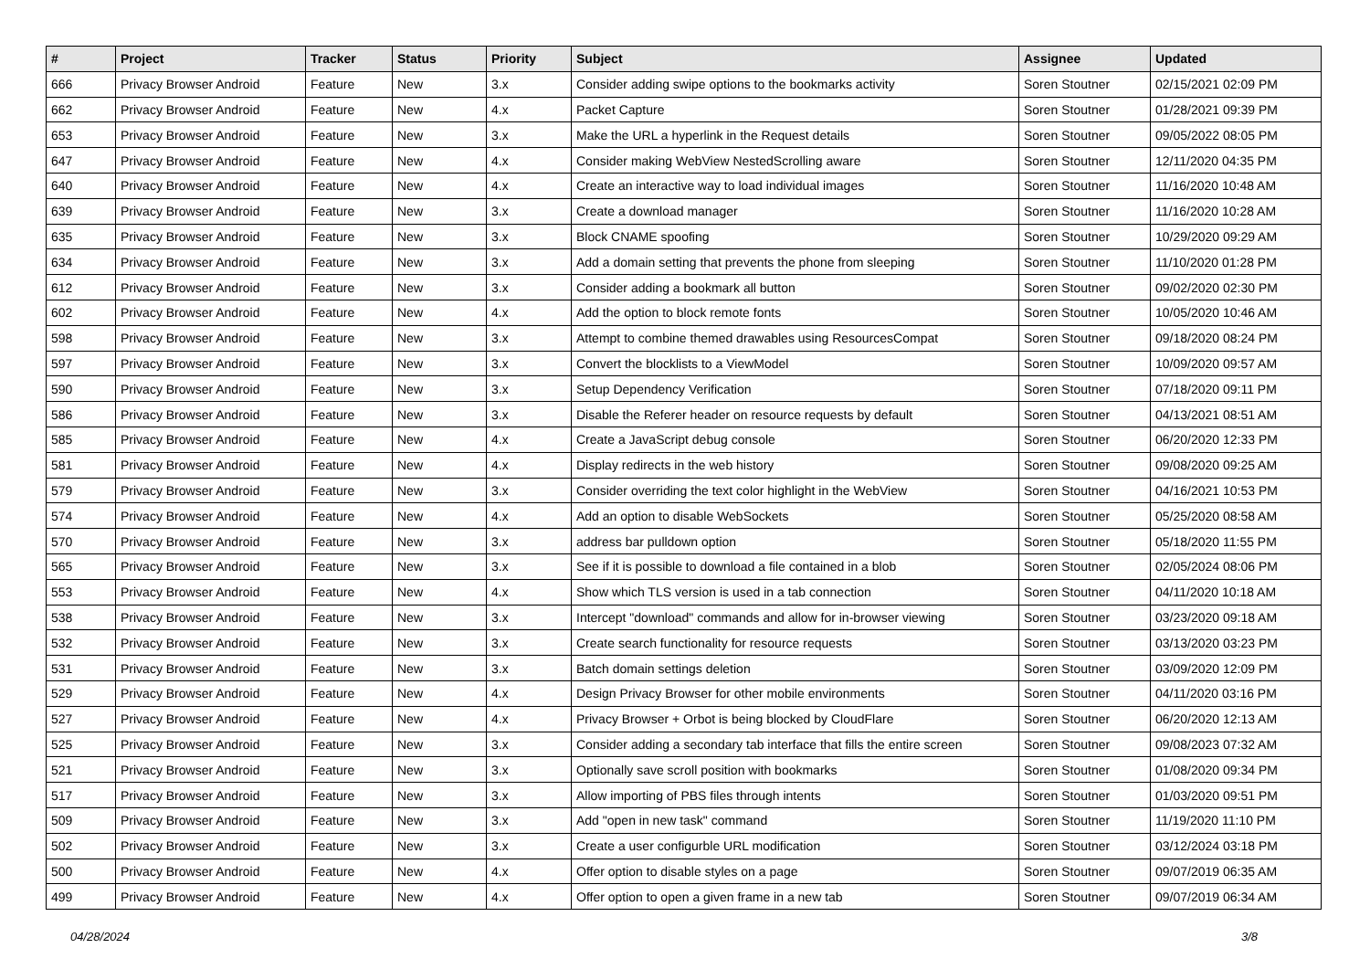| # | Project | Tracker | Status | Priority | Subject | Assignee | Updated |
| --- | --- | --- | --- | --- | --- | --- | --- |
| 666 | Privacy Browser Android | Feature | New | 3.x | Consider adding swipe options to the bookmarks activity | Soren Stoutner | 02/15/2021 02:09 PM |
| 662 | Privacy Browser Android | Feature | New | 4.x | Packet Capture | Soren Stoutner | 01/28/2021 09:39 PM |
| 653 | Privacy Browser Android | Feature | New | 3.x | Make the URL a hyperlink in the Request details | Soren Stoutner | 09/05/2022 08:05 PM |
| 647 | Privacy Browser Android | Feature | New | 4.x | Consider making WebView NestedScrolling aware | Soren Stoutner | 12/11/2020 04:35 PM |
| 640 | Privacy Browser Android | Feature | New | 4.x | Create an interactive way to load individual images | Soren Stoutner | 11/16/2020 10:48 AM |
| 639 | Privacy Browser Android | Feature | New | 3.x | Create a download manager | Soren Stoutner | 11/16/2020 10:28 AM |
| 635 | Privacy Browser Android | Feature | New | 3.x | Block CNAME spoofing | Soren Stoutner | 10/29/2020 09:29 AM |
| 634 | Privacy Browser Android | Feature | New | 3.x | Add a domain setting that prevents the phone from sleeping | Soren Stoutner | 11/10/2020 01:28 PM |
| 612 | Privacy Browser Android | Feature | New | 3.x | Consider adding a bookmark all button | Soren Stoutner | 09/02/2020 02:30 PM |
| 602 | Privacy Browser Android | Feature | New | 4.x | Add the option to block remote fonts | Soren Stoutner | 10/05/2020 10:46 AM |
| 598 | Privacy Browser Android | Feature | New | 3.x | Attempt to combine themed drawables using ResourcesCompat | Soren Stoutner | 09/18/2020 08:24 PM |
| 597 | Privacy Browser Android | Feature | New | 3.x | Convert the blocklists to a ViewModel | Soren Stoutner | 10/09/2020 09:57 AM |
| 590 | Privacy Browser Android | Feature | New | 3.x | Setup Dependency Verification | Soren Stoutner | 07/18/2020 09:11 PM |
| 586 | Privacy Browser Android | Feature | New | 3.x | Disable the Referer header on resource requests by default | Soren Stoutner | 04/13/2021 08:51 AM |
| 585 | Privacy Browser Android | Feature | New | 4.x | Create a JavaScript debug console | Soren Stoutner | 06/20/2020 12:33 PM |
| 581 | Privacy Browser Android | Feature | New | 4.x | Display redirects in the web history | Soren Stoutner | 09/08/2020 09:25 AM |
| 579 | Privacy Browser Android | Feature | New | 3.x | Consider overriding the text color highlight in the WebView | Soren Stoutner | 04/16/2021 10:53 PM |
| 574 | Privacy Browser Android | Feature | New | 4.x | Add an option to disable WebSockets | Soren Stoutner | 05/25/2020 08:58 AM |
| 570 | Privacy Browser Android | Feature | New | 3.x | address bar pulldown option | Soren Stoutner | 05/18/2020 11:55 PM |
| 565 | Privacy Browser Android | Feature | New | 3.x | See if it is possible to download a file contained in a blob | Soren Stoutner | 02/05/2024 08:06 PM |
| 553 | Privacy Browser Android | Feature | New | 4.x | Show which TLS version is used in a tab connection | Soren Stoutner | 04/11/2020 10:18 AM |
| 538 | Privacy Browser Android | Feature | New | 3.x | Intercept "download" commands and allow for in-browser viewing | Soren Stoutner | 03/23/2020 09:18 AM |
| 532 | Privacy Browser Android | Feature | New | 3.x | Create search functionality for resource requests | Soren Stoutner | 03/13/2020 03:23 PM |
| 531 | Privacy Browser Android | Feature | New | 3.x | Batch domain settings deletion | Soren Stoutner | 03/09/2020 12:09 PM |
| 529 | Privacy Browser Android | Feature | New | 4.x | Design Privacy Browser for other mobile environments | Soren Stoutner | 04/11/2020 03:16 PM |
| 527 | Privacy Browser Android | Feature | New | 4.x | Privacy Browser + Orbot is being blocked by CloudFlare | Soren Stoutner | 06/20/2020 12:13 AM |
| 525 | Privacy Browser Android | Feature | New | 3.x | Consider adding a secondary tab interface that fills the entire screen | Soren Stoutner | 09/08/2023 07:32 AM |
| 521 | Privacy Browser Android | Feature | New | 3.x | Optionally save scroll position with bookmarks | Soren Stoutner | 01/08/2020 09:34 PM |
| 517 | Privacy Browser Android | Feature | New | 3.x | Allow importing of PBS files through intents | Soren Stoutner | 01/03/2020 09:51 PM |
| 509 | Privacy Browser Android | Feature | New | 3.x | Add "open in new task" command | Soren Stoutner | 11/19/2020 11:10 PM |
| 502 | Privacy Browser Android | Feature | New | 3.x | Create a user configurble URL modification | Soren Stoutner | 03/12/2024 03:18 PM |
| 500 | Privacy Browser Android | Feature | New | 4.x | Offer option to disable styles on a page | Soren Stoutner | 09/07/2019 06:35 AM |
| 499 | Privacy Browser Android | Feature | New | 4.x | Offer option to open a given frame in a new tab | Soren Stoutner | 09/07/2019 06:34 AM |
04/28/2024 3/8